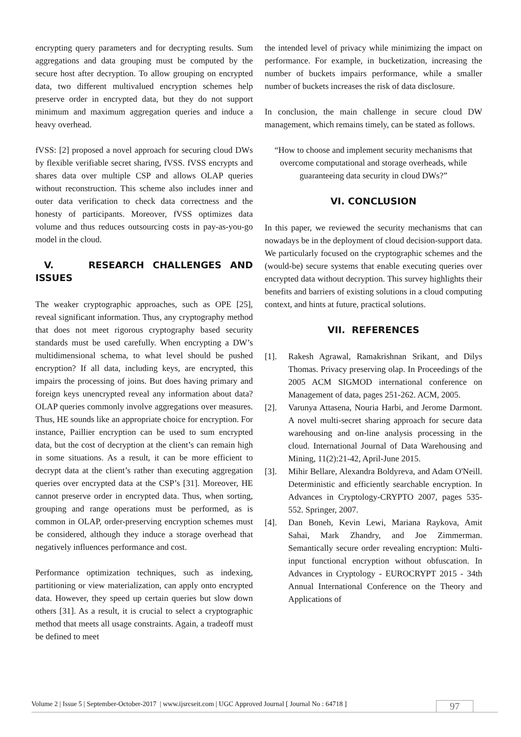encrypting query parameters and for decrypting results. Sum aggregations and data grouping must be computed by the secure host after decryption. To allow grouping on encrypted data, two different multivalued encryption schemes help preserve order in encrypted data, but they do not support minimum and maximum aggregation queries and induce a heavy overhead.
fVSS: [2] proposed a novel approach for securing cloud DWs by flexible verifiable secret sharing, fVSS. fVSS encrypts and shares data over multiple CSP and allows OLAP queries without reconstruction. This scheme also includes inner and outer data verification to check data correctness and the honesty of participants. Moreover, fVSS optimizes data volume and thus reduces outsourcing costs in pay-as-you-go model in the cloud.
V. RESEARCH CHALLENGES AND ISSUES
The weaker cryptographic approaches, such as OPE [25], reveal significant information. Thus, any cryptography method that does not meet rigorous cryptography based security standards must be used carefully. When encrypting a DW’s multidimensional schema, to what level should be pushed encryption? If all data, including keys, are encrypted, this impairs the processing of joins. But does having primary and foreign keys unencrypted reveal any information about data? OLAP queries commonly involve aggregations over measures. Thus, HE sounds like an appropriate choice for encryption. For instance, Paillier encryption can be used to sum encrypted data, but the cost of decryption at the client’s can remain high in some situations. As a result, it can be more efficient to decrypt data at the client’s rather than executing aggregation queries over encrypted data at the CSP’s [31]. Moreover, HE cannot preserve order in encrypted data. Thus, when sorting, grouping and range operations must be performed, as is common in OLAP, order-preserving encryption schemes must be considered, although they induce a storage overhead that negatively influences performance and cost.
Performance optimization techniques, such as indexing, partitioning or view materialization, can apply onto encrypted data. However, they speed up certain queries but slow down others [31]. As a result, it is crucial to select a cryptographic method that meets all usage constraints. Again, a tradeoff must be defined to meet
the intended level of privacy while minimizing the impact on performance. For example, in bucketization, increasing the number of buckets impairs performance, while a smaller number of buckets increases the risk of data disclosure.
In conclusion, the main challenge in secure cloud DW management, which remains timely, can be stated as follows.
“How to choose and implement security mechanisms that overcome computational and storage overheads, while guaranteeing data security in cloud DWs?”
VI. CONCLUSION
In this paper, we reviewed the security mechanisms that can nowadays be in the deployment of cloud decision-support data. We particularly focused on the cryptographic schemes and the (would-be) secure systems that enable executing queries over encrypted data without decryption. This survey highlights their benefits and barriers of existing solutions in a cloud computing context, and hints at future, practical solutions.
VII. REFERENCES
[1]. Rakesh Agrawal, Ramakrishnan Srikant, and Dilys Thomas. Privacy preserving olap. In Proceedings of the 2005 ACM SIGMOD international conference on Management of data, pages 251-262. ACM, 2005.
[2]. Varunya Attasena, Nouria Harbi, and Jerome Darmont. A novel multi-secret sharing approach for secure data warehousing and on-line analysis processing in the cloud. International Journal of Data Warehousing and Mining, 11(2):21-42, April-June 2015.
[3]. Mihir Bellare, Alexandra Boldyreva, and Adam O'Neill. Deterministic and efficiently searchable encryption. In Advances in Cryptology-CRYPTO 2007, pages 535-552. Springer, 2007.
[4]. Dan Boneh, Kevin Lewi, Mariana Raykova, Amit Sahai, Mark Zhandry, and Joe Zimmerman. Semantically secure order revealing encryption: Multi-input functional encryption without obfuscation. In Advances in Cryptology - EUROCRYPT 2015 - 34th Annual International Conference on the Theory and Applications of
Volume 2 | Issue 5 | September-October-2017 | www.ijsrcseit.com | UGC Approved Journal [ Journal No : 64718 ] 97